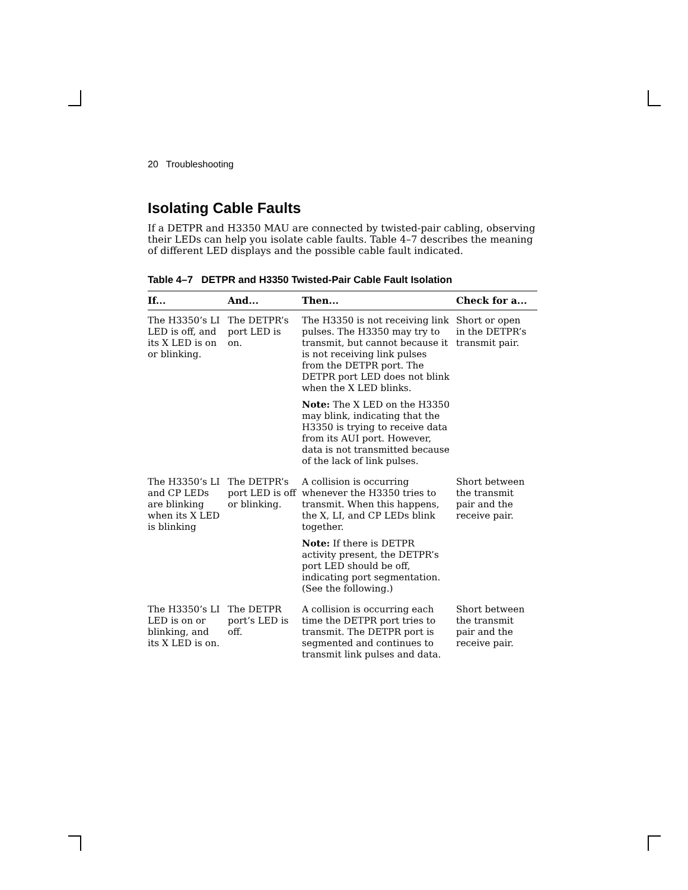20 Troubleshooting
Isolating Cable Faults
If a DETPR and H3350 MAU are connected by twisted-pair cabling, observing their LEDs can help you isolate cable faults. Table 4–7 describes the meaning of different LED displays and the possible cable fault indicated.
Table 4–7 DETPR and H3350 Twisted-Pair Cable Fault Isolation
| If... | And... | Then... | Check for a... |
| --- | --- | --- | --- |
| The H3350’s LI LED is off, and its X LED is on or blinking. | The DETPR’s port LED is on. | The H3350 is not receiving link pulses. The H3350 may try to transmit, but cannot because it is not receiving link pulses from the DETPR port. The DETPR port LED does not blink when the X LED blinks. | Short or open in the DETPR’s transmit pair. |
| | | Note: The X LED on the H3350 may blink, indicating that the H3350 is trying to receive data from its AUI port. However, data is not transmitted because of the lack of link pulses. | |
| The H3350’s LI and CP LEDs are blinking when its X LED is blinking | The DETPR’s port LED is off or blinking. | A collision is occurring whenever the H3350 tries to transmit. When this happens, the X, LI, and CP LEDs blink together. | Short between the transmit pair and the receive pair. |
| | | Note: If there is DETPR activity present, the DETPR’s port LED should be off, indicating port segmentation. (See the following.) | |
| The H3350’s LI LED is on or blinking, and its X LED is on. | The DETPR port’s LED is off. | A collision is occurring each time the DETPR port tries to transmit. The DETPR port is segmented and continues to transmit link pulses and data. | Short between the transmit pair and the receive pair. |